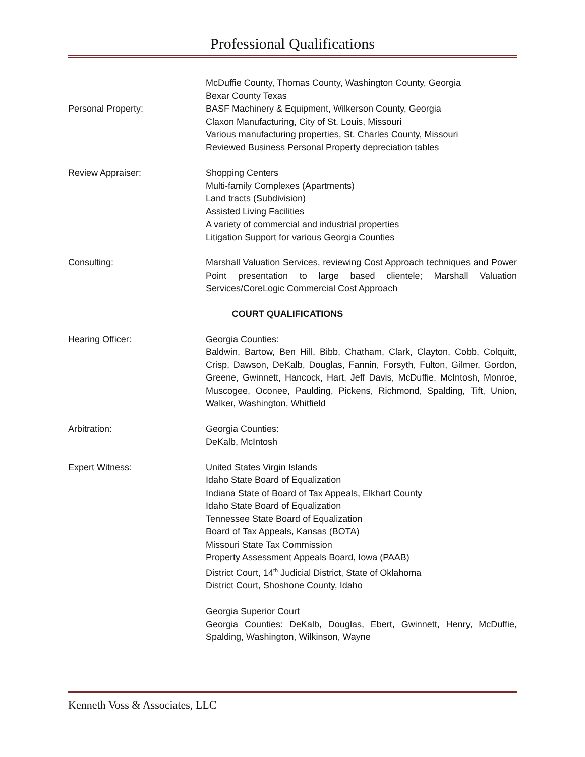Professional Qualifications
Personal Property: McDuffie County, Thomas County, Washington County, Georgia
Bexar County Texas
BASF Machinery & Equipment, Wilkerson County, Georgia
Claxon Manufacturing, City of St. Louis, Missouri
Various manufacturing properties, St. Charles County, Missouri
Reviewed Business Personal Property depreciation tables
Review Appraiser: Shopping Centers
Multi-family Complexes (Apartments)
Land tracts (Subdivision)
Assisted Living Facilities
A variety of commercial and industrial properties
Litigation Support for various Georgia Counties
Consulting: Marshall Valuation Services, reviewing Cost Approach techniques and Power Point presentation to large based clientele; Marshall Valuation Services/CoreLogic Commercial Cost Approach
COURT QUALIFICATIONS
Hearing Officer: Georgia Counties:
Baldwin, Bartow, Ben Hill, Bibb, Chatham, Clark, Clayton, Cobb, Colquitt, Crisp, Dawson, DeKalb, Douglas, Fannin, Forsyth, Fulton, Gilmer, Gordon, Greene, Gwinnett, Hancock, Hart, Jeff Davis, McDuffie, McIntosh, Monroe, Muscogee, Oconee, Paulding, Pickens, Richmond, Spalding, Tift, Union, Walker, Washington, Whitfield
Arbitration: Georgia Counties:
DeKalb, McIntosh
Expert Witness: United States Virgin Islands
Idaho State Board of Equalization
Indiana State of Board of Tax Appeals, Elkhart County
Idaho State Board of Equalization
Tennessee State Board of Equalization
Board of Tax Appeals, Kansas (BOTA)
Missouri State Tax Commission
Property Assessment Appeals Board, Iowa (PAAB)
District Court, 14<sup>th</sup> Judicial District, State of Oklahoma
District Court, Shoshone County, Idaho
Georgia Superior Court
Georgia Counties: DeKalb, Douglas, Ebert, Gwinnett, Henry, McDuffie, Spalding, Washington, Wilkinson, Wayne
Kenneth Voss & Associates, LLC